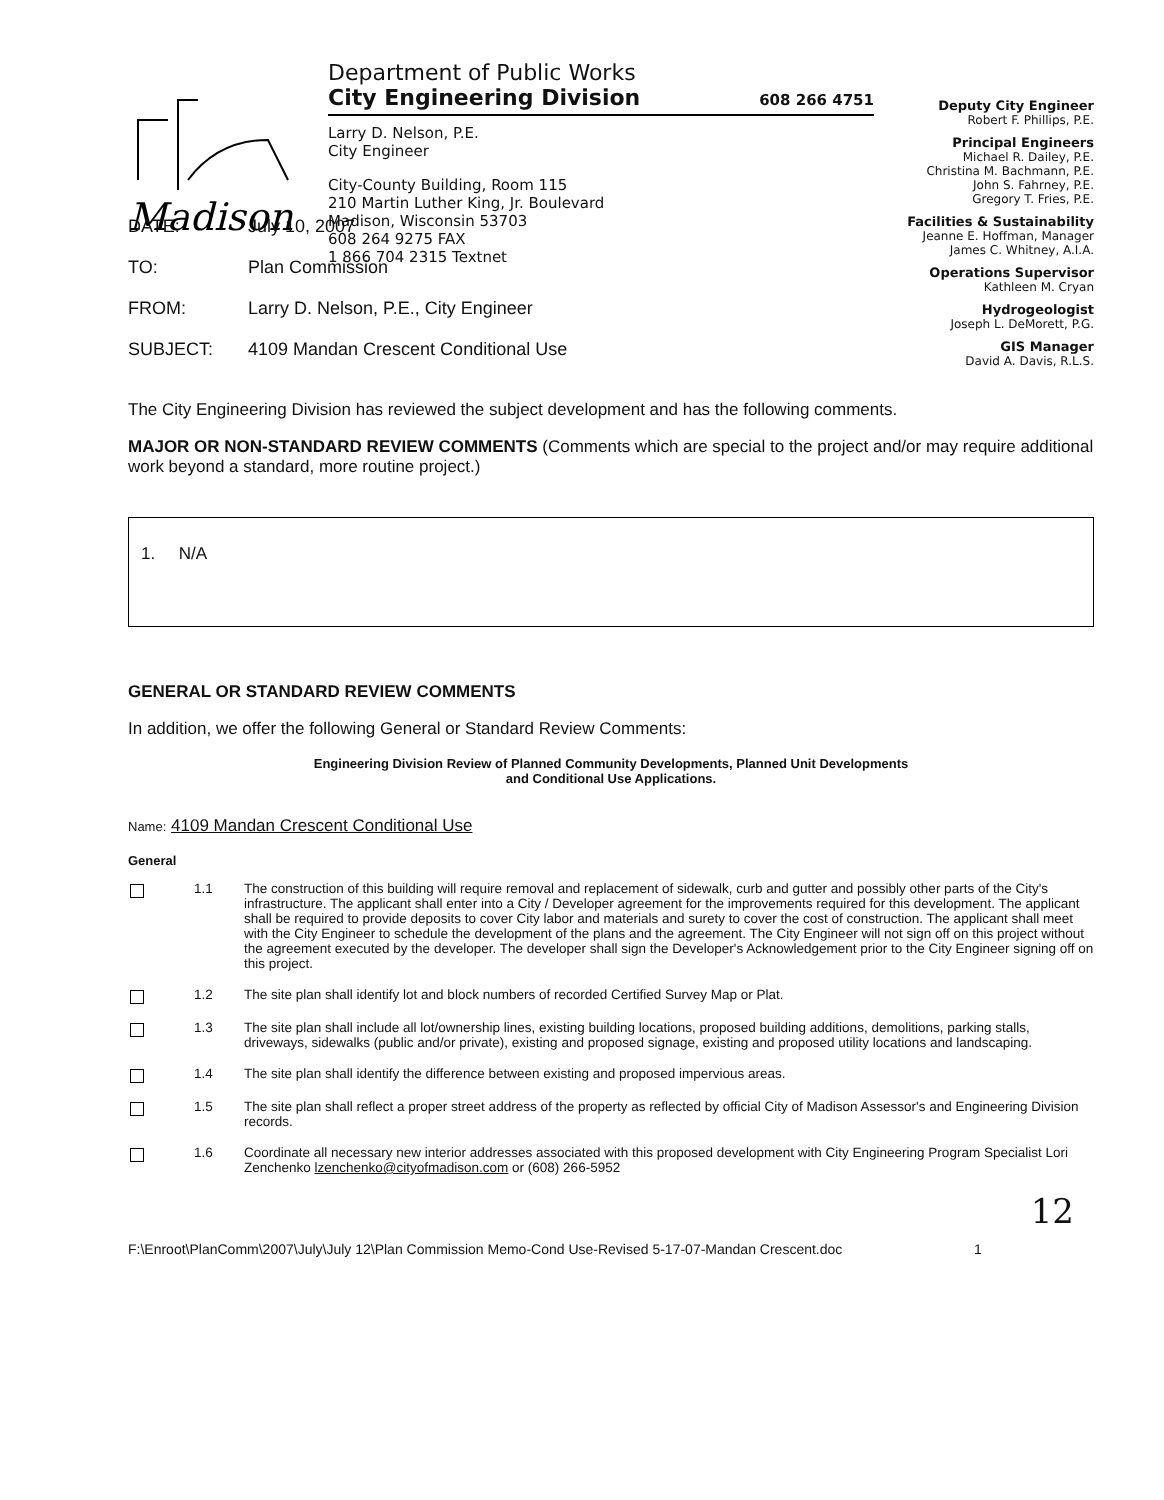Madison
Department of Public Works
City Engineering Division 608 266 4751
Larry D. Nelson, P.E.
City Engineer
City-County Building, Room 115
210 Martin Luther King, Jr. Boulevard
Madison, Wisconsin 53703
608 264 9275 FAX
1 866 704 2315 Textnet
Deputy City Engineer
Robert F. Phillips, P.E.
Principal Engineers
Michael R. Dailey, P.E.
Christina M. Bachmann, P.E.
John S. Fahrney, P.E.
Gregory T. Fries, P.E.
Facilities & Sustainability
Jeanne E. Hoffman, Manager
James C. Whitney, A.I.A.
Operations Supervisor
Kathleen M. Cryan
Hydrogeologist
Joseph L. DeMorett, P.G.
GIS Manager
David A. Davis, R.L.S.
DATE: July 10, 2007
TO: Plan Commission
FROM: Larry D. Nelson, P.E., City Engineer
SUBJECT: 4109 Mandan Crescent Conditional Use
The City Engineering Division has reviewed the subject development and has the following comments.
MAJOR OR NON-STANDARD REVIEW COMMENTS (Comments which are special to the project and/or may require additional work beyond a standard, more routine project.)
1. N/A
GENERAL OR STANDARD REVIEW COMMENTS
In addition, we offer the following General or Standard Review Comments:
Engineering Division Review of Planned Community Developments, Planned Unit Developments
and Conditional Use Applications.
Name: 4109 Mandan Crescent Conditional Use
General
1.1 The construction of this building will require removal and replacement of sidewalk, curb and gutter and possibly other parts of the City's infrastructure. The applicant shall enter into a City / Developer agreement for the improvements required for this development. The applicant shall be required to provide deposits to cover City labor and materials and surety to cover the cost of construction. The applicant shall meet with the City Engineer to schedule the development of the plans and the agreement. The City Engineer will not sign off on this project without the agreement executed by the developer. The developer shall sign the Developer's Acknowledgement prior to the City Engineer signing off on this project.
1.2 The site plan shall identify lot and block numbers of recorded Certified Survey Map or Plat.
1.3 The site plan shall include all lot/ownership lines, existing building locations, proposed building additions, demolitions, parking stalls, driveways, sidewalks (public and/or private), existing and proposed signage, existing and proposed utility locations and landscaping.
1.4 The site plan shall identify the difference between existing and proposed impervious areas.
1.5 The site plan shall reflect a proper street address of the property as reflected by official City of Madison Assessor's and Engineering Division records.
1.6 Coordinate all necessary new interior addresses associated with this proposed development with City Engineering Program Specialist Lori Zenchenko lzenchenko@cityofmadison.com or (608) 266-5952
12
F:\Enroot\PlanComm\2007\July\July 12\Plan Commission Memo-Cond Use-Revised 5-17-07-Mandan Crescent.doc 1